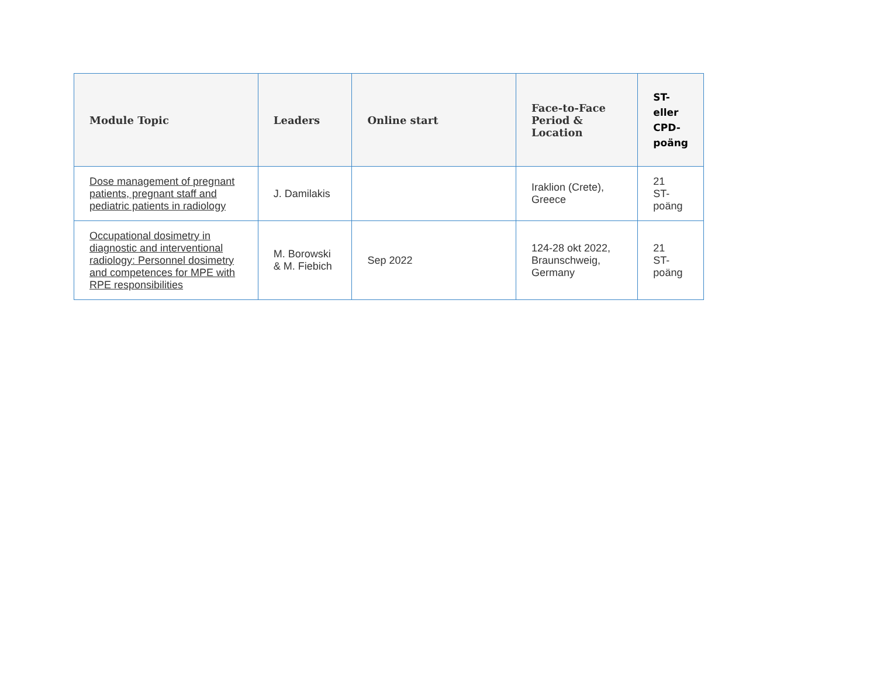| Module Topic | Leaders | Online start | Face-to-Face Period & Location | ST- eller CPD- poäng |
| --- | --- | --- | --- | --- |
| Dose management of pregnant patients, pregnant staff and pediatric patients in radiology | J. Damilakis | | Iraklion (Crete), Greece | 21 ST- poäng |
| Occupational dosimetry in diagnostic and interventional radiology: Personnel dosimetry and competences for MPE with RPE responsibilities | M. Borowski & M. Fiebich | Sep 2022 | 124-28 okt 2022, Braunschweig, Germany | 21 ST- poäng |